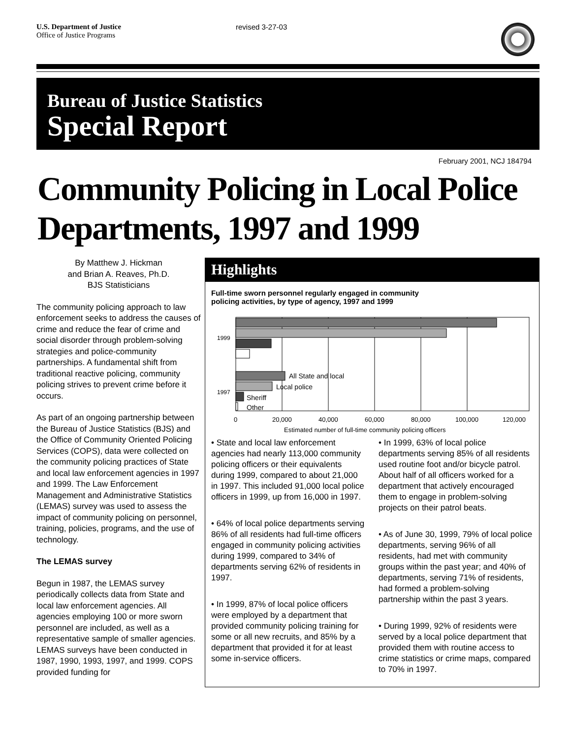U.S. Department of Justice
Office of Justice Programs
revised 3-27-03
Bureau of Justice Statistics
Special Report
February 2001, NCJ 184794
Community Policing in Local Police Departments, 1997 and 1999
By Matthew J. Hickman
and Brian A. Reaves, Ph.D.
BJS Statisticians
The community policing approach to law enforcement seeks to address the causes of crime and reduce the fear of crime and social disorder through problem-solving strategies and police-community partnerships. A fundamental shift from traditional reactive policing, community policing strives to prevent crime before it occurs.
As part of an ongoing partnership between the Bureau of Justice Statistics (BJS) and the Office of Community Oriented Policing Services (COPS), data were collected on the community policing practices of State and local law enforcement agencies in 1997 and 1999. The Law Enforcement Management and Administrative Statistics (LEMAS) survey was used to assess the impact of community policing on personnel, training, policies, programs, and the use of technology.
The LEMAS survey
Begun in 1987, the LEMAS survey periodically collects data from State and local law enforcement agencies. All agencies employing 100 or more sworn personnel are included, as well as a representative sample of smaller agencies. LEMAS surveys have been conducted in 1987, 1990, 1993, 1997, and 1999. COPS provided funding for
Highlights
Full-time sworn personnel regularly engaged in community
policing activities, by type of agency, 1997 and 1999
1999
1997
All State and local
Local police
Sheriff
Other
0
20,000
40,000
60,000
80,000
100,000
120,000
Estimated number of full-time community policing officers
• State and local law enforcement agencies had nearly 113,000 community policing officers or their equivalents during 1999, compared to about 21,000 in 1997. This included 91,000 local police officers in 1999, up from 16,000 in 1997.
• 64% of local police departments serving 86% of all residents had full-time officers engaged in community policing activities during 1999, compared to 34% of departments serving 62% of residents in 1997.
• In 1999, 87% of local police officers were employed by a department that provided community policing training for some or all new recruits, and 85% by a department that provided it for at least some in-service officers.
• In 1999, 63% of local police departments serving 85% of all residents used routine foot and/or bicycle patrol. About half of all officers worked for a department that actively encouraged them to engage in problem-solving projects on their patrol beats.
• As of June 30, 1999, 79% of local police departments, serving 96% of all residents, had met with community groups within the past year; and 40% of departments, serving 71% of residents, had formed a problem-solving partnership within the past 3 years.
• During 1999, 92% of residents were served by a local police department that provided them with routine access to crime statistics or crime maps, compared to 70% in 1997.